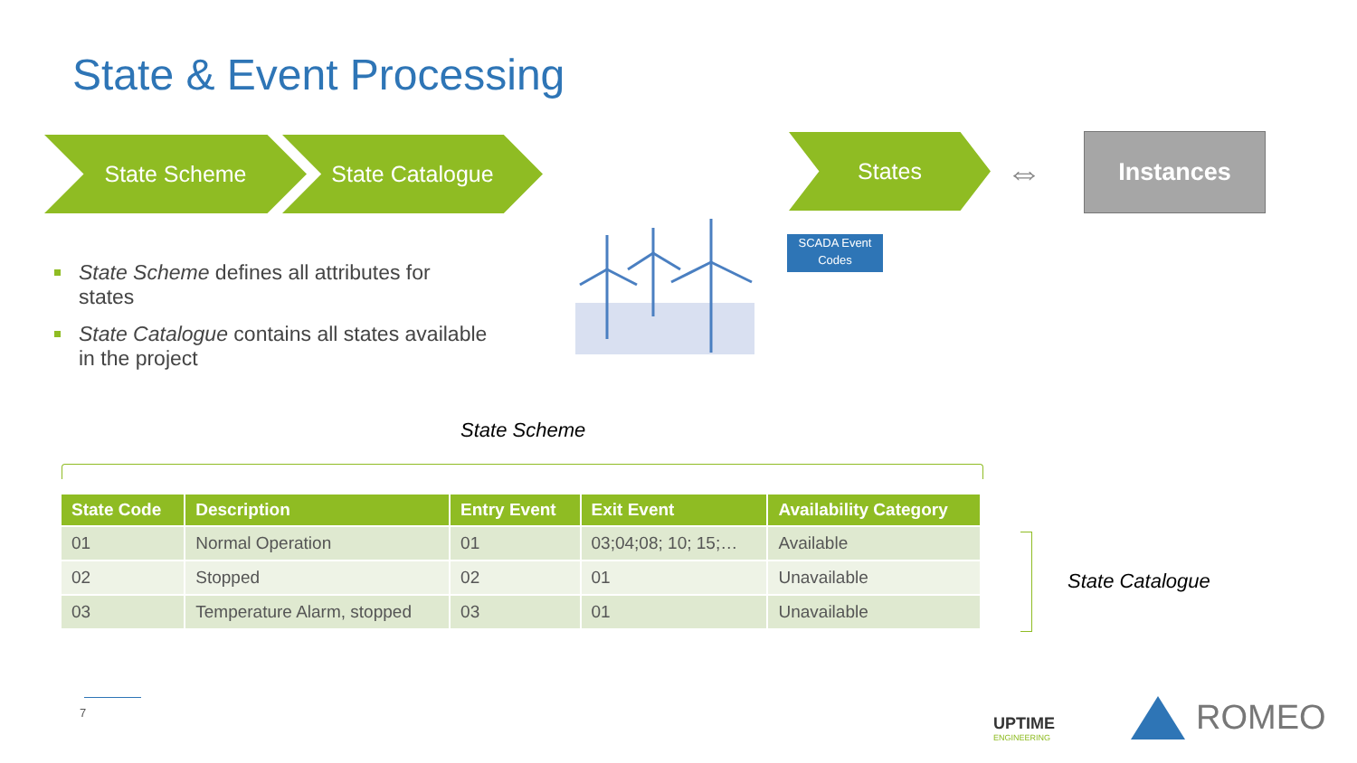State & Event Processing
State Scheme State Catalogue States
⇔
Instances
State Scheme defines all attributes for states
State Catalogue contains all states available in the project
SCADA Event Codes
State Scheme
| State Code | Description | Entry Event | Exit Event | Availability Category |
| --- | --- | --- | --- | --- |
| 01 | Normal Operation | 01 | 03;04;08; 10; 15;… | Available |
| 02 | Stopped | 02 | 01 | Unavailable |
| 03 | Temperature Alarm, stopped | 03 | 01 | Unavailable |
State Catalogue
7
UPTIME
ENGINEERING
ROMEO